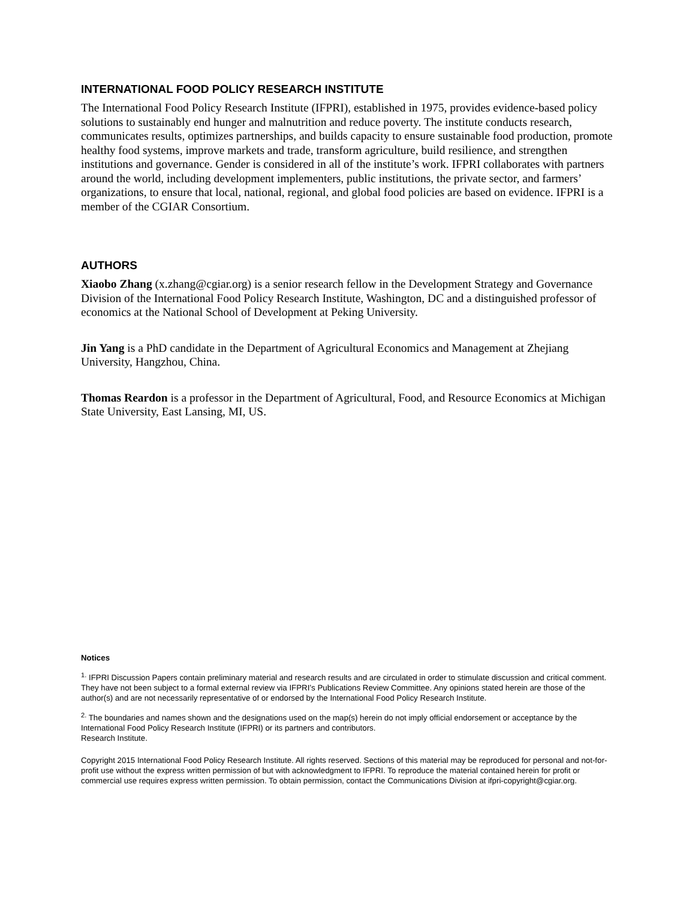INTERNATIONAL FOOD POLICY RESEARCH INSTITUTE
The International Food Policy Research Institute (IFPRI), established in 1975, provides evidence-based policy solutions to sustainably end hunger and malnutrition and reduce poverty. The institute conducts research, communicates results, optimizes partnerships, and builds capacity to ensure sustainable food production, promote healthy food systems, improve markets and trade, transform agriculture, build resilience, and strengthen institutions and governance. Gender is considered in all of the institute’s work. IFPRI collaborates with partners around the world, including development implementers, public institutions, the private sector, and farmers’ organizations, to ensure that local, national, regional, and global food policies are based on evidence. IFPRI is a member of the CGIAR Consortium.
AUTHORS
Xiaobo Zhang (x.zhang@cgiar.org) is a senior research fellow in the Development Strategy and Governance Division of the International Food Policy Research Institute, Washington, DC and a distinguished professor of economics at the National School of Development at Peking University.
Jin Yang is a PhD candidate in the Department of Agricultural Economics and Management at Zhejiang University, Hangzhou, China.
Thomas Reardon is a professor in the Department of Agricultural, Food, and Resource Economics at Michigan State University, East Lansing, MI, US.
Notices
<sup>1.</sup> IFPRI Discussion Papers contain preliminary material and research results and are circulated in order to stimulate discussion and critical comment. They have not been subject to a formal external review via IFPRI’s Publications Review Committee. Any opinions stated herein are those of the author(s) and are not necessarily representative of or endorsed by the International Food Policy Research Institute.
<sup>2.</sup> The boundaries and names shown and the designations used on the map(s) herein do not imply official endorsement or acceptance by the International Food Policy Research Institute (IFPRI) or its partners and contributors.
Research Institute.
Copyright 2015 International Food Policy Research Institute. All rights reserved. Sections of this material may be reproduced for personal and not-for-profit use without the express written permission of but with acknowledgment to IFPRI. To reproduce the material contained herein for profit or commercial use requires express written permission. To obtain permission, contact the Communications Division at ifpri-copyright@cgiar.org.